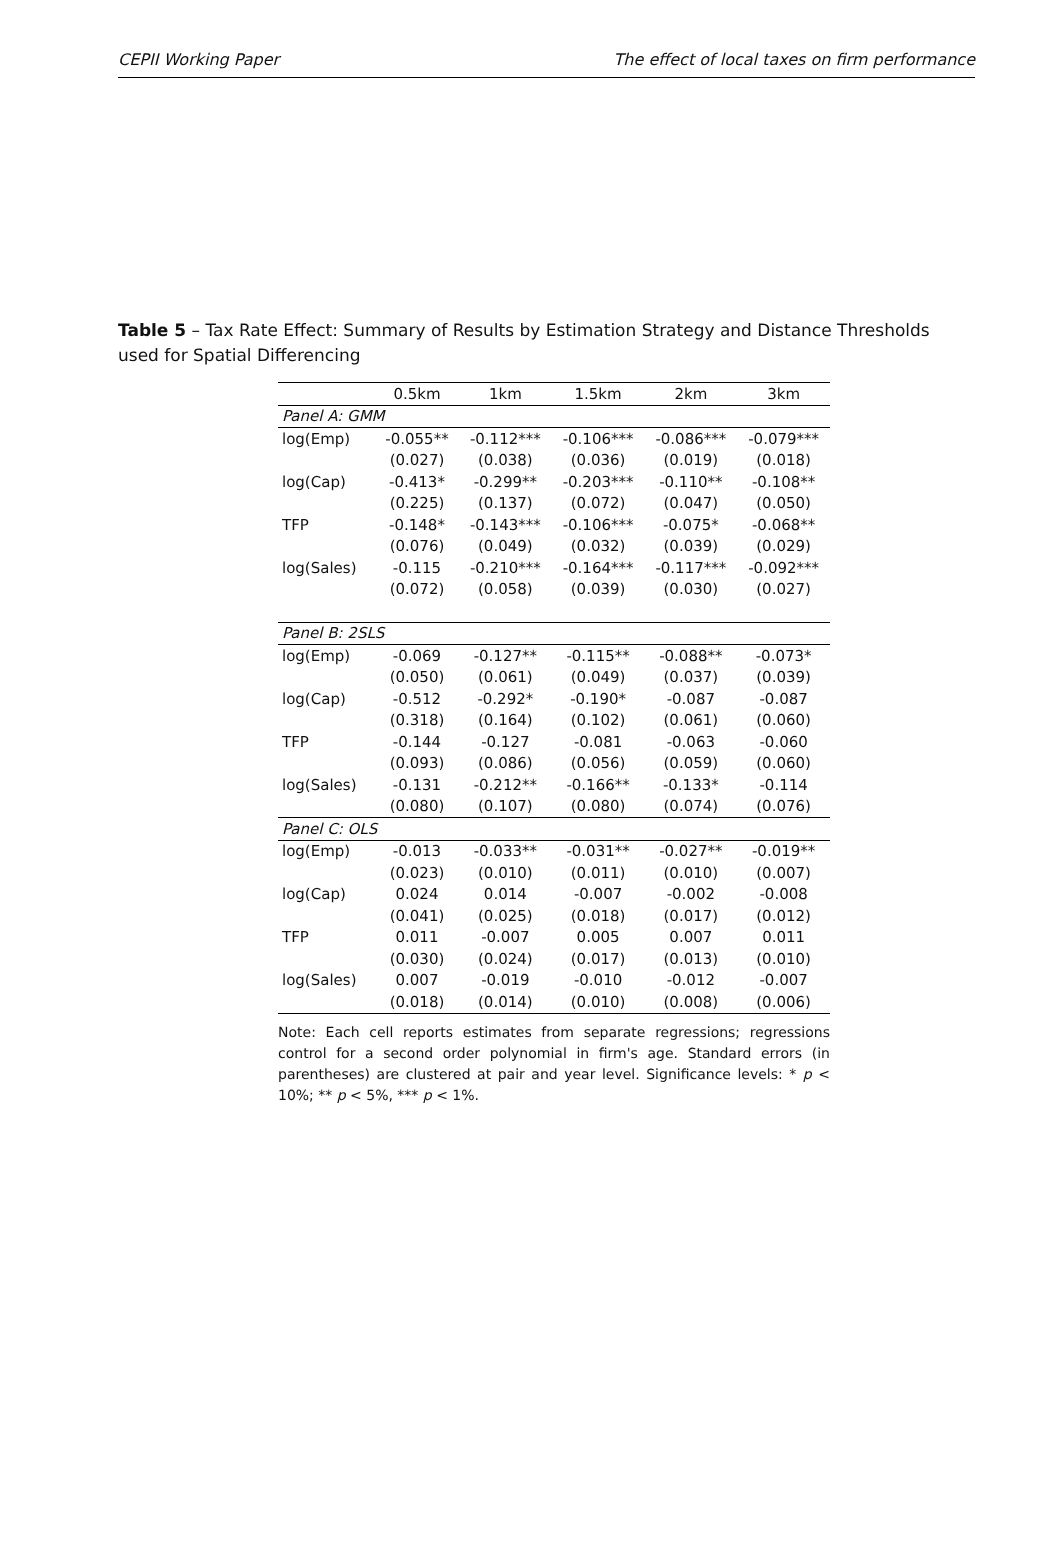CEPII Working Paper The effect of local taxes on firm performance
Table 5 – Tax Rate Effect: Summary of Results by Estimation Strategy and Distance Thresholds used for Spatial Differencing
| | 0.5km | 1km | 1.5km | 2km | 3km |
| --- | --- | --- | --- | --- | --- |
| Panel A: GMM | | | | | |
| log(Emp) | -0.055** | -0.112*** | -0.106*** | -0.086*** | -0.079*** |
| | (0.027) | (0.038) | (0.036) | (0.019) | (0.018) |
| log(Cap) | -0.413* | -0.299** | -0.203*** | -0.110** | -0.108** |
| | (0.225) | (0.137) | (0.072) | (0.047) | (0.050) |
| TFP | -0.148* | -0.143*** | -0.106*** | -0.075* | -0.068** |
| | (0.076) | (0.049) | (0.032) | (0.039) | (0.029) |
| log(Sales) | -0.115 | -0.210*** | -0.164*** | -0.117*** | -0.092*** |
| | (0.072) | (0.058) | (0.039) | (0.030) | (0.027) |
| Panel B: 2SLS | | | | | |
| log(Emp) | -0.069 | -0.127** | -0.115** | -0.088** | -0.073* |
| | (0.050) | (0.061) | (0.049) | (0.037) | (0.039) |
| log(Cap) | -0.512 | -0.292* | -0.190* | -0.087 | -0.087 |
| | (0.318) | (0.164) | (0.102) | (0.061) | (0.060) |
| TFP | -0.144 | -0.127 | -0.081 | -0.063 | -0.060 |
| | (0.093) | (0.086) | (0.056) | (0.059) | (0.060) |
| log(Sales) | -0.131 | -0.212** | -0.166** | -0.133* | -0.114 |
| | (0.080) | (0.107) | (0.080) | (0.074) | (0.076) |
| Panel C: OLS | | | | | |
| log(Emp) | -0.013 | -0.033** | -0.031** | -0.027** | -0.019** |
| | (0.023) | (0.010) | (0.011) | (0.010) | (0.007) |
| log(Cap) | 0.024 | 0.014 | -0.007 | -0.002 | -0.008 |
| | (0.041) | (0.025) | (0.018) | (0.017) | (0.012) |
| TFP | 0.011 | -0.007 | 0.005 | 0.007 | 0.011 |
| | (0.030) | (0.024) | (0.017) | (0.013) | (0.010) |
| log(Sales) | 0.007 | -0.019 | -0.010 | -0.012 | -0.007 |
| | (0.018) | (0.014) | (0.010) | (0.008) | (0.006) |
Note: Each cell reports estimates from separate regressions; regressions control for a second order polynomial in firm's age. Standard errors (in parentheses) are clustered at pair and year level. Significance levels: * p < 10%; ** p < 5%, *** p < 1%.